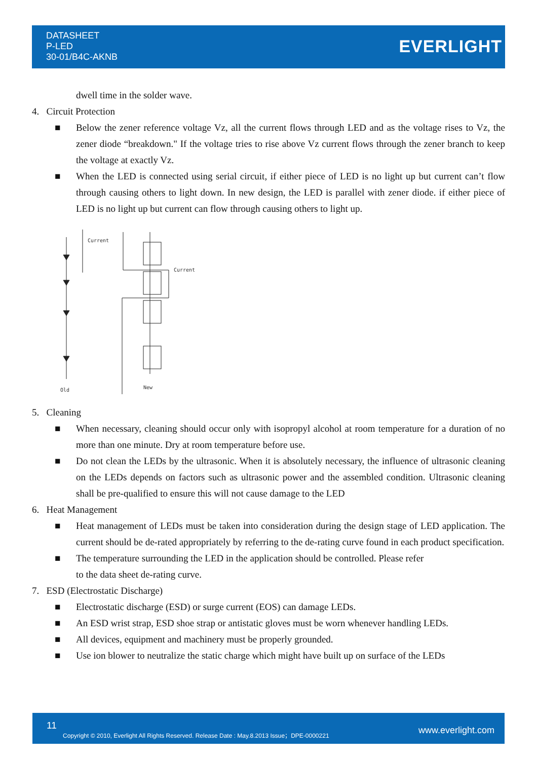DATASHEET
P-LED
30-01/B4C-AKNB
EVERLIGHT
dwell time in the solder wave.
4. Circuit Protection
■ Below the zener reference voltage Vz, all the current flows through LED and as the voltage rises to Vz, the zener diode “breakdown." If the voltage tries to rise above Vz current flows through the zener branch to keep the voltage at exactly Vz.
■ When the LED is connected using serial circuit, if either piece of LED is no light up but current can’t flow through causing others to light down. In new design, the LED is parallel with zener diode. if either piece of LED is no light up but current can flow through causing others to light up.
Current
Old
Current
New
5. Cleaning
■ When necessary, cleaning should occur only with isopropyl alcohol at room temperature for a duration of no more than one minute. Dry at room temperature before use.
■ Do not clean the LEDs by the ultrasonic. When it is absolutely necessary, the influence of ultrasonic cleaning on the LEDs depends on factors such as ultrasonic power and the assembled condition. Ultrasonic cleaning shall be pre-qualified to ensure this will not cause damage to the LED
6. Heat Management
■ Heat management of LEDs must be taken into consideration during the design stage of LED application. The current should be de-rated appropriately by referring to the de-rating curve found in each product specification.
■ The temperature surrounding the LED in the application should be controlled. Please refer
to the data sheet de-rating curve.
7. ESD (Electrostatic Discharge)
■ Electrostatic discharge (ESD) or surge current (EOS) can damage LEDs.
■ An ESD wrist strap, ESD shoe strap or antistatic gloves must be worn whenever handling LEDs.
■ All devices, equipment and machinery must be properly grounded.
■ Use ion blower to neutralize the static charge which might have built up on surface of the LEDs
11
Copyright © 2010, Everlight All Rights Reserved. Release Date : May.8.2013 Issue；DPE-0000221 www.everlight.com